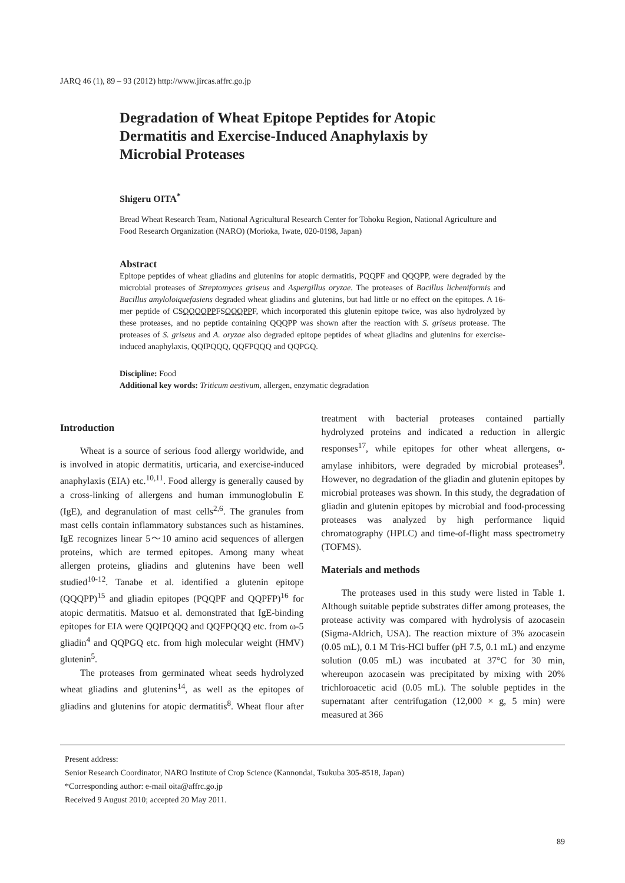JARQ 46 (1), 89 – 93 (2012) http://www.jircas.affrc.go.jp
Degradation of Wheat Epitope Peptides for Atopic Dermatitis and Exercise-Induced Anaphylaxis by Microbial Proteases
Shigeru OITA<sup>*</sup>
Bread Wheat Research Team, National Agricultural Research Center for Tohoku Region, National Agriculture and Food Research Organization (NARO) (Morioka, Iwate, 020-0198, Japan)
Abstract
Epitope peptides of wheat gliadins and glutenins for atopic dermatitis, PQQPF and QQQPP, were degraded by the microbial proteases of Streptomyces griseus and Aspergillus oryzae. The proteases of Bacillus licheniformis and Bacillus amyloloiquefasiens degraded wheat gliadins and glutenins, but had little or no effect on the epitopes. A 16-mer peptide of CSQQQQPPFSQQQPPF, which incorporated this glutenin epitope twice, was also hydrolyzed by these proteases, and no peptide containing QQQPP was shown after the reaction with S. griseus protease. The proteases of S. griseus and A. oryzae also degraded epitope peptides of wheat gliadins and glutenins for exercise-induced anaphylaxis, QQIPQQQ, QQFPQQQ and QQPGQ.
Discipline: Food
Additional key words: Triticum aestivum, allergen, enzymatic degradation
Introduction
Wheat is a source of serious food allergy worldwide, and is involved in atopic dermatitis, urticaria, and exercise-induced anaphylaxis (EIA) etc.<sup>10,11</sup>. Food allergy is generally caused by a cross-linking of allergens and human immunoglobulin E (IgE), and degranulation of mast cells<sup>2,6</sup>. The granules from mast cells contain inflammatory substances such as histamines. IgE recognizes linear 5〜10 amino acid sequences of allergen proteins, which are termed epitopes. Among many wheat allergen proteins, gliadins and glutenins have been well studied<sup>10-12</sup>. Tanabe et al. identified a glutenin epitope (QQQPP)<sup>15</sup> and gliadin epitopes (PQQPF and QQPFP)<sup>16</sup> for atopic dermatitis. Matsuo et al. demonstrated that IgE-binding epitopes for EIA were QQIPQQQ and QQFPQQQ etc. from ω-5 gliadin<sup>4</sup> and QQPGQ etc. from high molecular weight (HMV) glutenin<sup>5</sup>.
The proteases from germinated wheat seeds hydrolyzed wheat gliadins and glutenins<sup>14</sup>, as well as the epitopes of gliadins and glutenins for atopic dermatitis<sup>8</sup>. Wheat flour after treatment with bacterial proteases contained partially hydrolyzed proteins and indicated a reduction in allergic responses<sup>17</sup>, while epitopes for other wheat allergens, α-amylase inhibitors, were degraded by microbial proteases<sup>9</sup>. However, no degradation of the gliadin and glutenin epitopes by microbial proteases was shown. In this study, the degradation of gliadin and glutenin epitopes by microbial and food-processing proteases was analyzed by high performance liquid chromatography (HPLC) and time-of-flight mass spectrometry (TOFMS).
Materials and methods
The proteases used in this study were listed in Table 1. Although suitable peptide substrates differ among proteases, the protease activity was compared with hydrolysis of azocasein (Sigma-Aldrich, USA). The reaction mixture of 3% azocasein (0.05 mL), 0.1 M Tris-HCl buffer (pH 7.5, 0.1 mL) and enzyme solution (0.05 mL) was incubated at 37°C for 30 min, whereupon azocasein was precipitated by mixing with 20% trichloroacetic acid (0.05 mL). The soluble peptides in the supernatant after centrifugation (12,000 × g, 5 min) were measured at 366
Present address:
Senior Research Coordinator, NARO Institute of Crop Science (Kannondai, Tsukuba 305-8518, Japan)
*Corresponding author: e-mail oita@affrc.go.jp
Received 9 August 2010; accepted 20 May 2011.
89